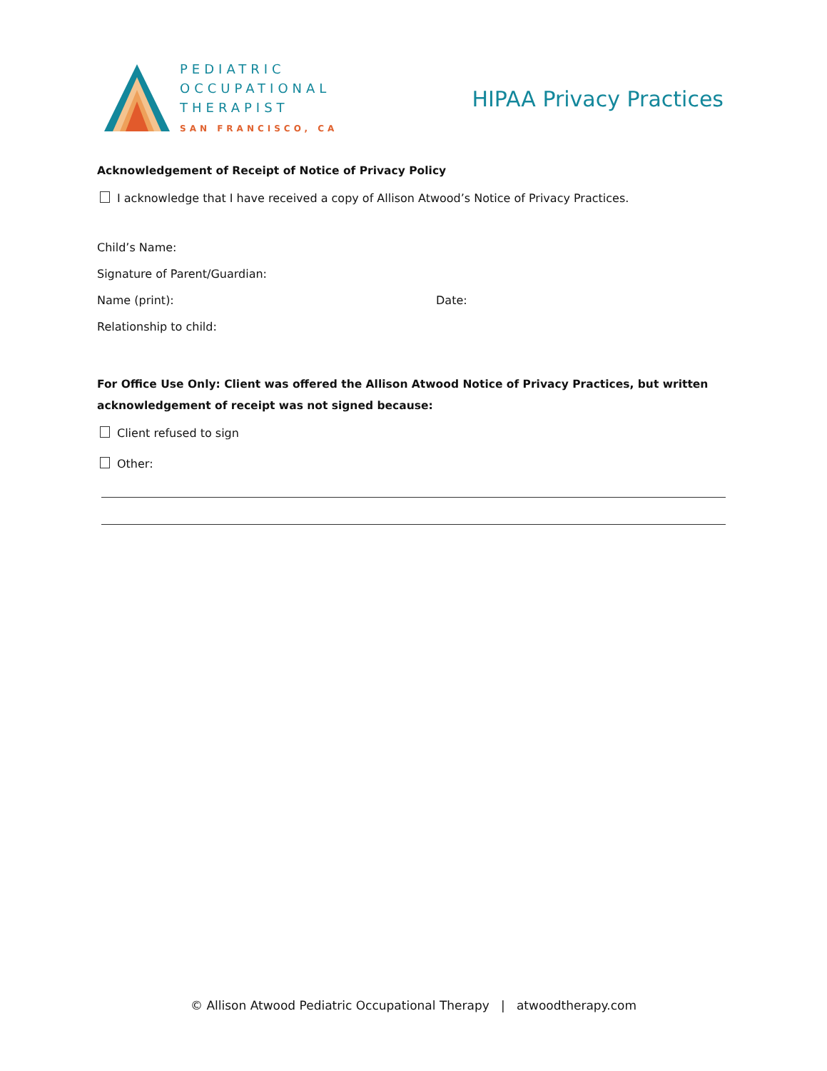PEDIATRIC
OCCUPATIONAL
THERAPIST
SAN FRANCISCO, CA
HIPAA Privacy Practices
Acknowledgement of Receipt of Notice of Privacy Policy
I acknowledge that I have received a copy of Allison Atwood’s Notice of Privacy Practices.
Child’s Name:
Signature of Parent/Guardian:
Name (print): Date:
Relationship to child:
For Office Use Only: Client was offered the Allison Atwood Notice of Privacy Practices, but written acknowledgement of receipt was not signed because:
Client refused to sign
Other:
© Allison Atwood Pediatric Occupational Therapy | atwoodtherapy.com